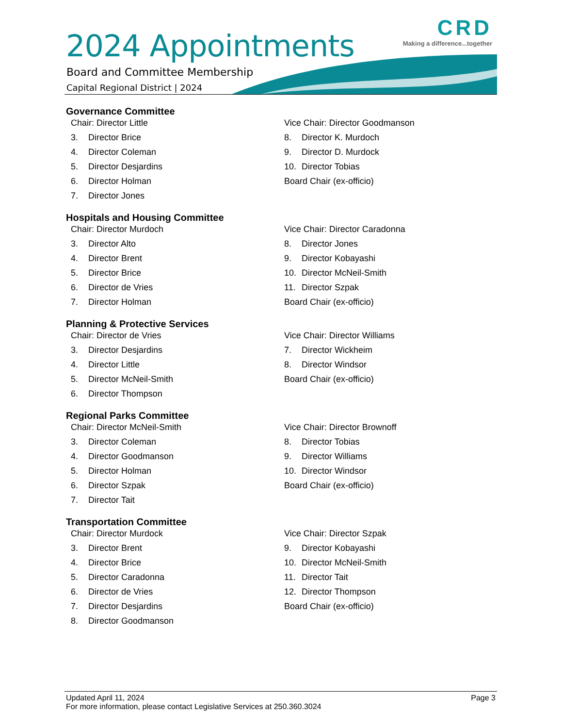2024 Appointments
Board and Committee Membership
Capital Regional District | 2024
CRD
Making a difference...together
Governance Committee
Chair: Director Little
3. Director Brice
4. Director Coleman
5. Director Desjardins
6. Director Holman
7. Director Jones
Vice Chair: Director Goodmanson
8. Director K. Murdoch
9. Director D. Murdock
10. Director Tobias
Board Chair (ex-officio)
Hospitals and Housing Committee
Chair: Director Murdoch
3. Director Alto
4. Director Brent
5. Director Brice
6. Director de Vries
7. Director Holman
Vice Chair: Director Caradonna
8. Director Jones
9. Director Kobayashi
10. Director McNeil-Smith
11. Director Szpak
Board Chair (ex-officio)
Planning & Protective Services
Chair: Director de Vries
3. Director Desjardins
4. Director Little
5. Director McNeil-Smith
6. Director Thompson
Vice Chair: Director Williams
7. Director Wickheim
8. Director Windsor
Board Chair (ex-officio)
Regional Parks Committee
Chair: Director McNeil-Smith
3. Director Coleman
4. Director Goodmanson
5. Director Holman
6. Director Szpak
7. Director Tait
Vice Chair: Director Brownoff
8. Director Tobias
9. Director Williams
10. Director Windsor
Board Chair (ex-officio)
Transportation Committee
Chair: Director Murdock
3. Director Brent
4. Director Brice
5. Director Caradonna
6. Director de Vries
7. Director Desjardins
8. Director Goodmanson
Vice Chair: Director Szpak
9. Director Kobayashi
10. Director McNeil-Smith
11. Director Tait
12. Director Thompson
Board Chair (ex-officio)
Page 3 Updated April 11, 2024
For more information, please contact Legislative Services at 250.360.3024